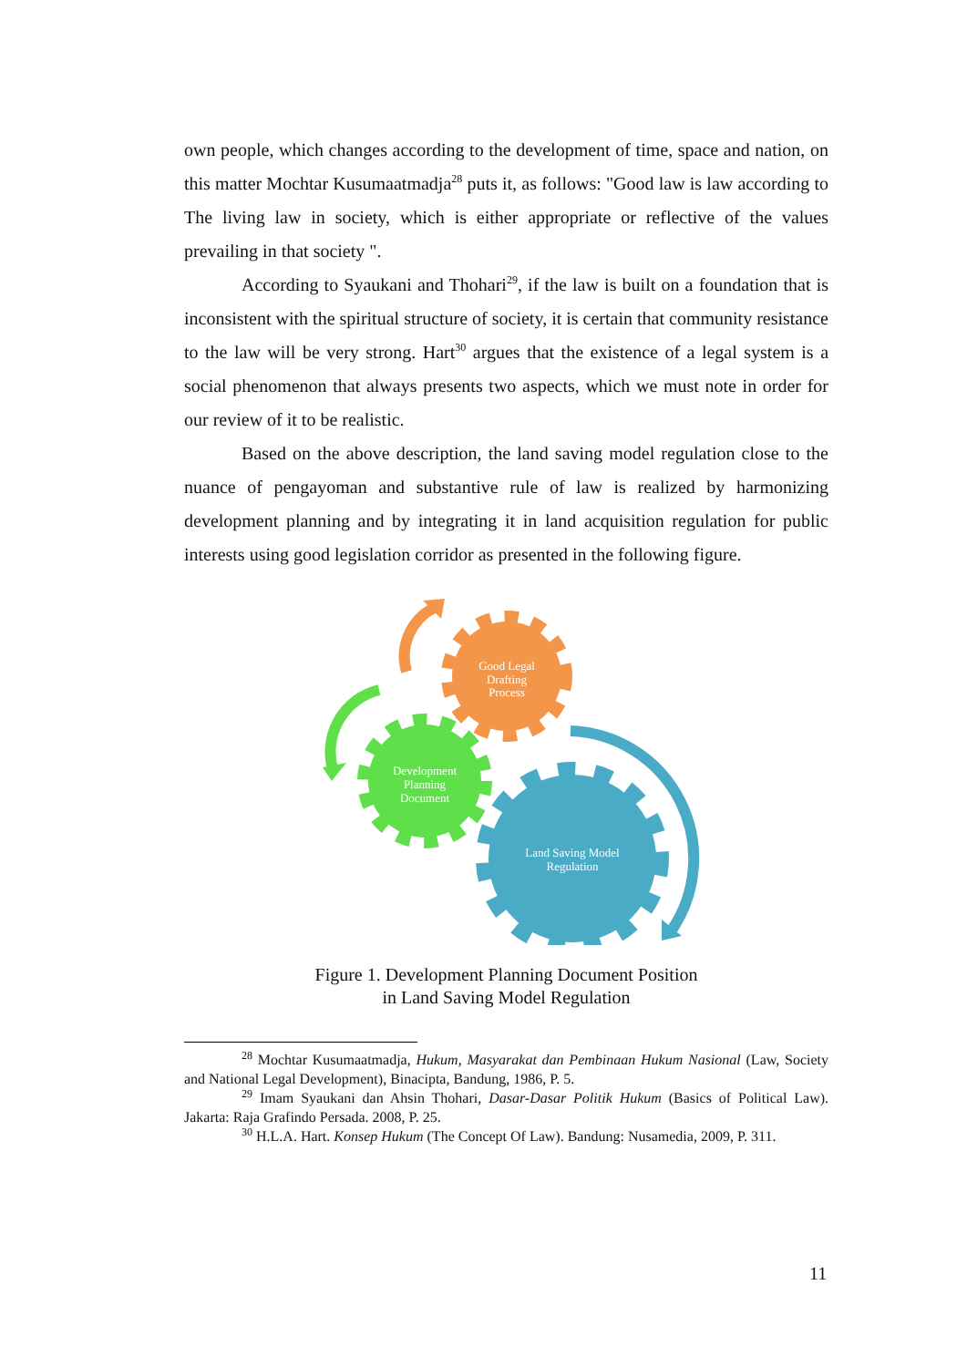own people, which changes according to the development of time, space and nation, on this matter Mochtar Kusumaatmadja<sup>28</sup> puts it, as follows: "Good law is law according to The living law in society, which is either appropriate or reflective of the values prevailing in that society ".
According to Syaukani and Thohari<sup>29</sup>, if the law is built on a foundation that is inconsistent with the spiritual structure of society, it is certain that community resistance to the law will be very strong. Hart<sup>30</sup> argues that the existence of a legal system is a social phenomenon that always presents two aspects, which we must note in order for our review of it to be realistic.
Based on the above description, the land saving model regulation close to the nuance of pengayoman and substantive rule of law is realized by harmonizing development planning and by integrating it in land acquisition regulation for public interests using good legislation corridor as presented in the following figure.
Good Legal
Drafting
Process
Development
Planning
Document
Land Saving Model
Regulation
Figure 1. Development Planning Document Position
in Land Saving Model Regulation
<sup>28</sup> Mochtar Kusumaatmadja, Hukum, Masyarakat dan Pembinaan Hukum Nasional (Law, Society and National Legal Development), Binacipta, Bandung, 1986, P. 5.
<sup>29</sup> Imam Syaukani dan Ahsin Thohari, Dasar-Dasar Politik Hukum (Basics of Political Law). Jakarta: Raja Grafindo Persada. 2008, P. 25.
<sup>30</sup> H.L.A. Hart. Konsep Hukum (The Concept Of Law). Bandung: Nusamedia, 2009, P. 311.
11